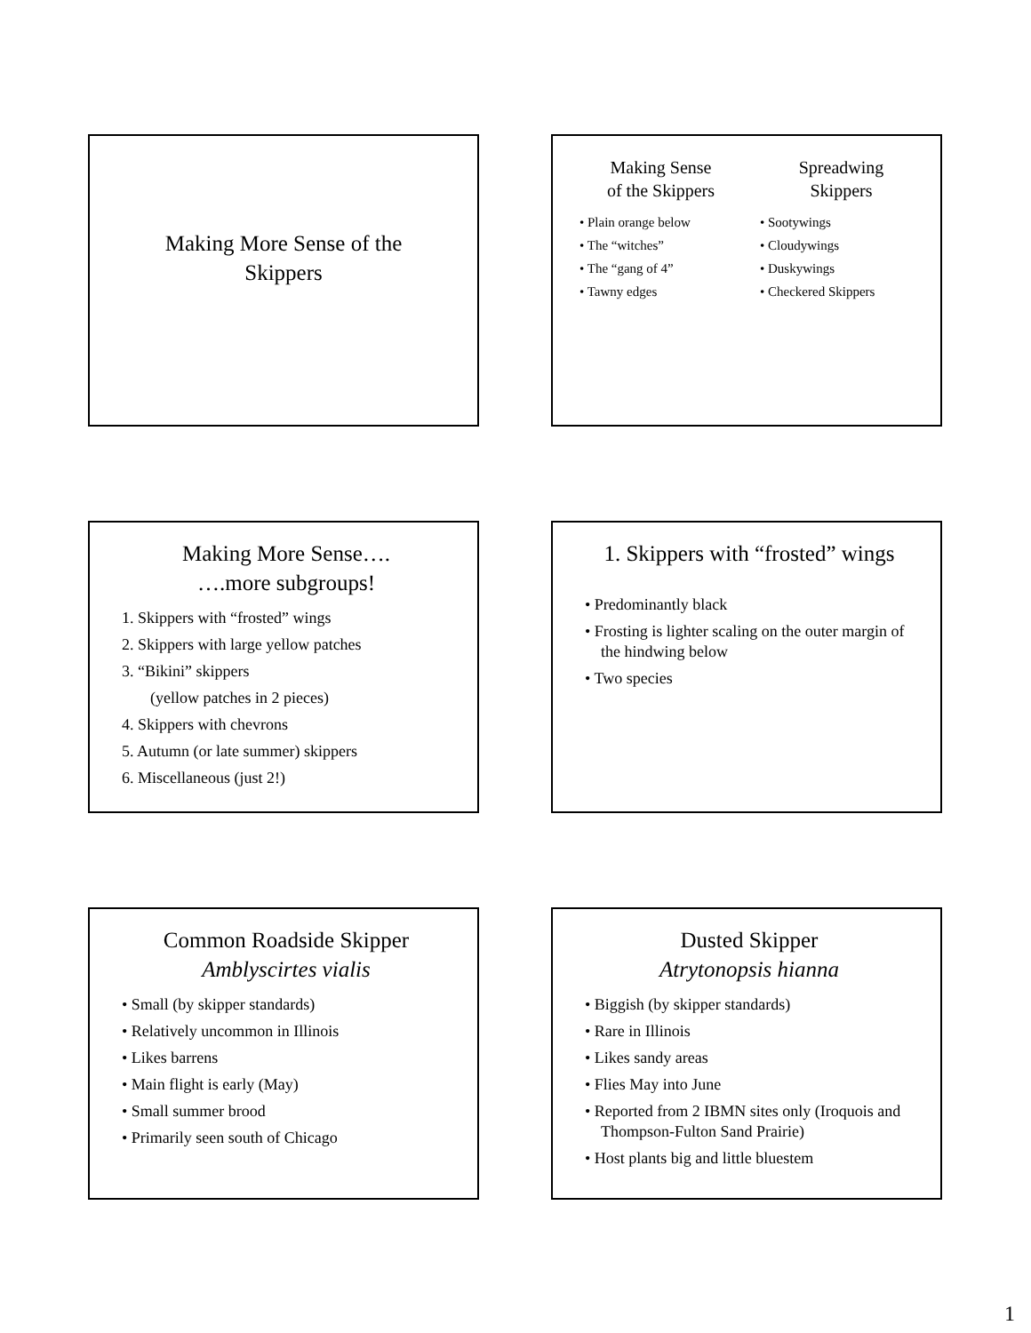Making More Sense of the
Skippers
Making Sense
of the Skippers
• Plain orange below
• The “witches”
• The “gang of 4”
• Tawny edges
Spreadwing
Skippers
• Sootywings
• Cloudywings
• Duskywings
• Checkered Skippers
Making More Sense….
….more subgroups!
1. Skippers with “frosted” wings
2. Skippers with large yellow patches
3. “Bikini” skippers
(yellow patches in 2 pieces)
4. Skippers with chevrons
5. Autumn (or late summer) skippers
6. Miscellaneous (just 2!)
1. Skippers with “frosted” wings
• Predominantly black
• Frosting is lighter scaling on the outer margin of the hindwing below
• Two species
Common Roadside Skipper
Amblyscirtes vialis
• Small (by skipper standards)
• Relatively uncommon in Illinois
• Likes barrens
• Main flight is early (May)
• Small summer brood
• Primarily seen south of Chicago
Dusted Skipper
Atrytonopsis hianna
• Biggish (by skipper standards)
• Rare in Illinois
• Likes sandy areas
• Flies May into June
• Reported from 2 IBMN sites only (Iroquois and Thompson-Fulton Sand Prairie)
• Host plants big and little bluestem
1